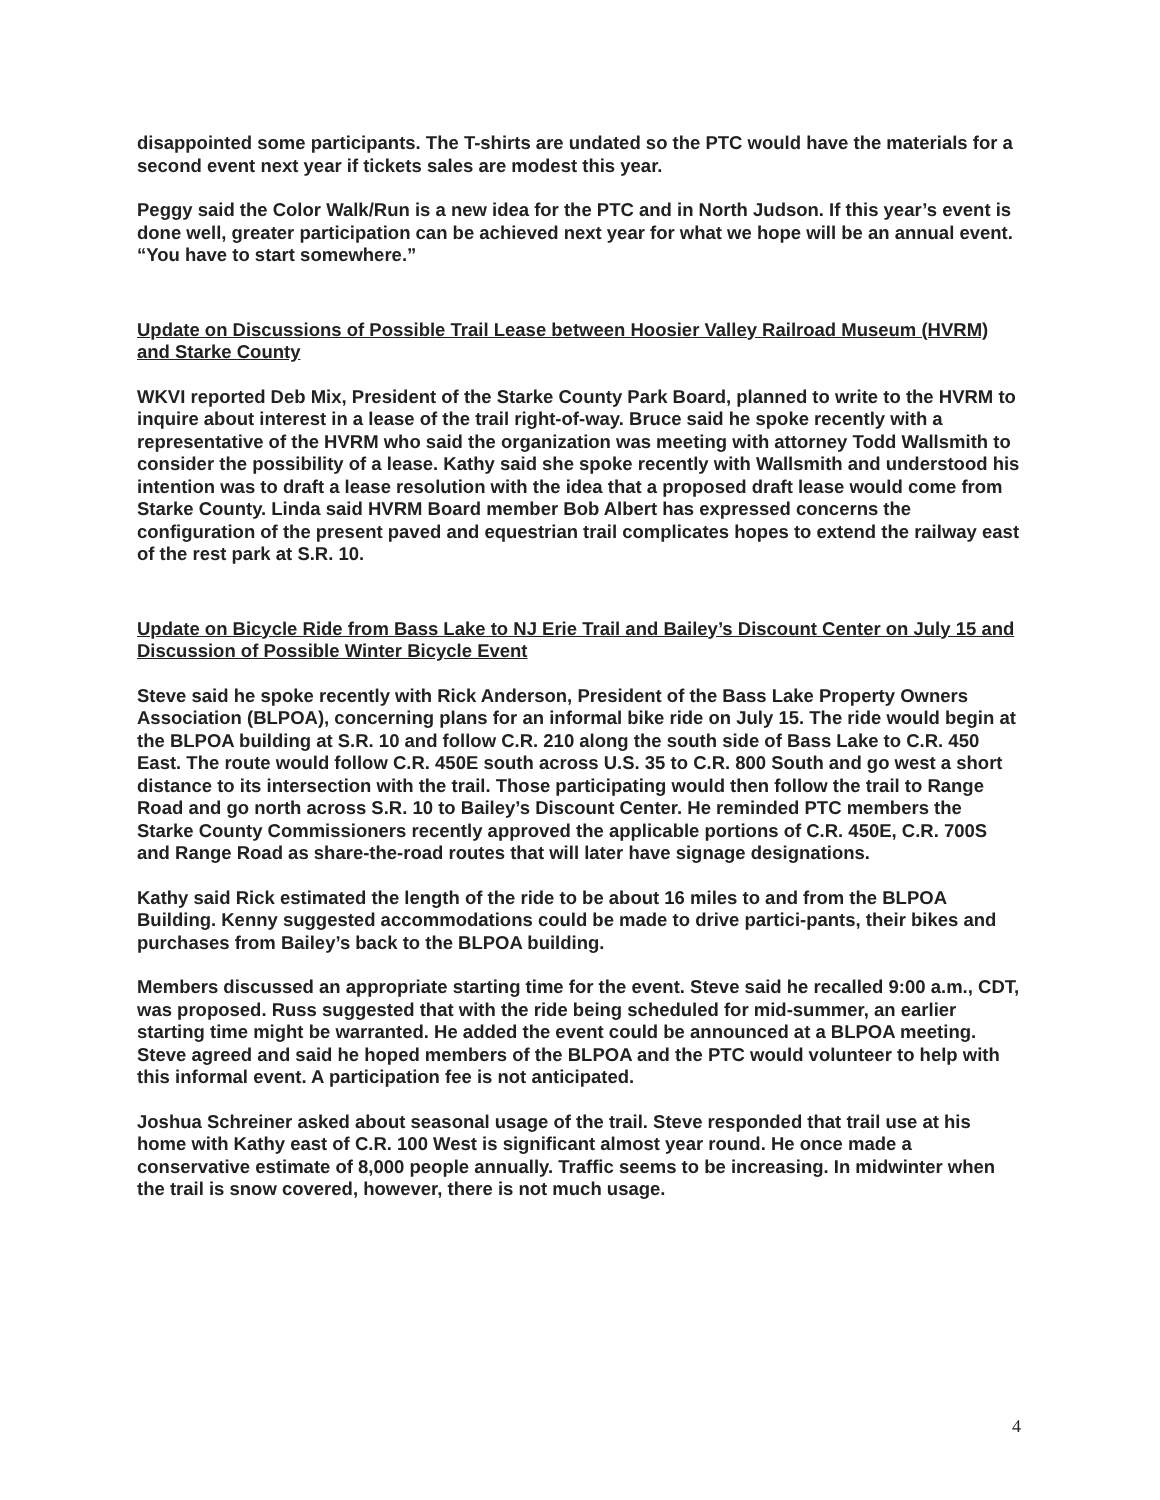disappointed some participants. The T-shirts are undated so the PTC would have the materials for a second event next year if tickets sales are modest this year.
Peggy said the Color Walk/Run is a new idea for the PTC and in North Judson. If this year’s event is done well, greater participation can be achieved next year for what we hope will be an annual event. “You have to start somewhere.”
Update on Discussions of Possible Trail Lease between Hoosier Valley Railroad Museum (HVRM) and Starke County
WKVI reported Deb Mix, President of the Starke County Park Board, planned to write to the HVRM to inquire about interest in a lease of the trail right-of-way. Bruce said he spoke recently with a representative of the HVRM who said the organization was meeting with attorney Todd Wallsmith to consider the possibility of a lease. Kathy said she spoke recently with Wallsmith and understood his intention was to draft a lease resolution with the idea that a proposed draft lease would come from Starke County. Linda said HVRM Board member Bob Albert has expressed concerns the configuration of the present paved and equestrian trail complicates hopes to extend the railway east of the rest park at S.R. 10.
Update on Bicycle Ride from Bass Lake to NJ Erie Trail and Bailey’s Discount Center on July 15 and Discussion of Possible Winter Bicycle Event
Steve said he spoke recently with Rick Anderson, President of the Bass Lake Property Owners Association (BLPOA), concerning plans for an informal bike ride on July 15. The ride would begin at the BLPOA building at S.R. 10 and follow C.R. 210 along the south side of Bass Lake to C.R. 450 East. The route would follow C.R. 450E south across U.S. 35 to C.R. 800 South and go west a short distance to its intersection with the trail. Those participating would then follow the trail to Range Road and go north across S.R. 10 to Bailey’s Discount Center. He reminded PTC members the Starke County Commissioners recently approved the applicable portions of C.R. 450E, C.R. 700S and Range Road as share-the-road routes that will later have signage designations.
Kathy said Rick estimated the length of the ride to be about 16 miles to and from the BLPOA Building. Kenny suggested accommodations could be made to drive partici-pants, their bikes and purchases from Bailey’s back to the BLPOA building.
Members discussed an appropriate starting time for the event. Steve said he recalled 9:00 a.m., CDT, was proposed. Russ suggested that with the ride being scheduled for mid-summer, an earlier starting time might be warranted. He added the event could be announced at a BLPOA meeting. Steve agreed and said he hoped members of the BLPOA and the PTC would volunteer to help with this informal event. A participation fee is not anticipated.
Joshua Schreiner asked about seasonal usage of the trail. Steve responded that trail use at his home with Kathy east of C.R. 100 West is significant almost year round. He once made a conservative estimate of 8,000 people annually. Traffic seems to be increasing. In midwinter when the trail is snow covered, however, there is not much usage.
4